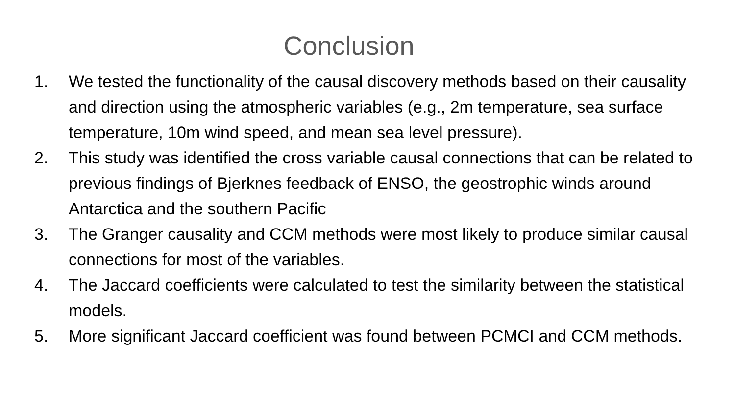Conclusion
1. We tested the functionality of the causal discovery methods based on their causality and direction using the atmospheric variables (e.g., 2m temperature, sea surface temperature, 10m wind speed, and mean sea level pressure).
2. This study was identified the cross variable causal connections that can be related to previous findings of Bjerknes feedback of ENSO, the geostrophic winds around Antarctica and the southern Pacific
3. The Granger causality and CCM methods were most likely to produce similar causal connections for most of the variables.
4. The Jaccard coefficients were calculated to test the similarity between the statistical models.
5. More significant Jaccard coefficient was found between PCMCI and CCM methods.